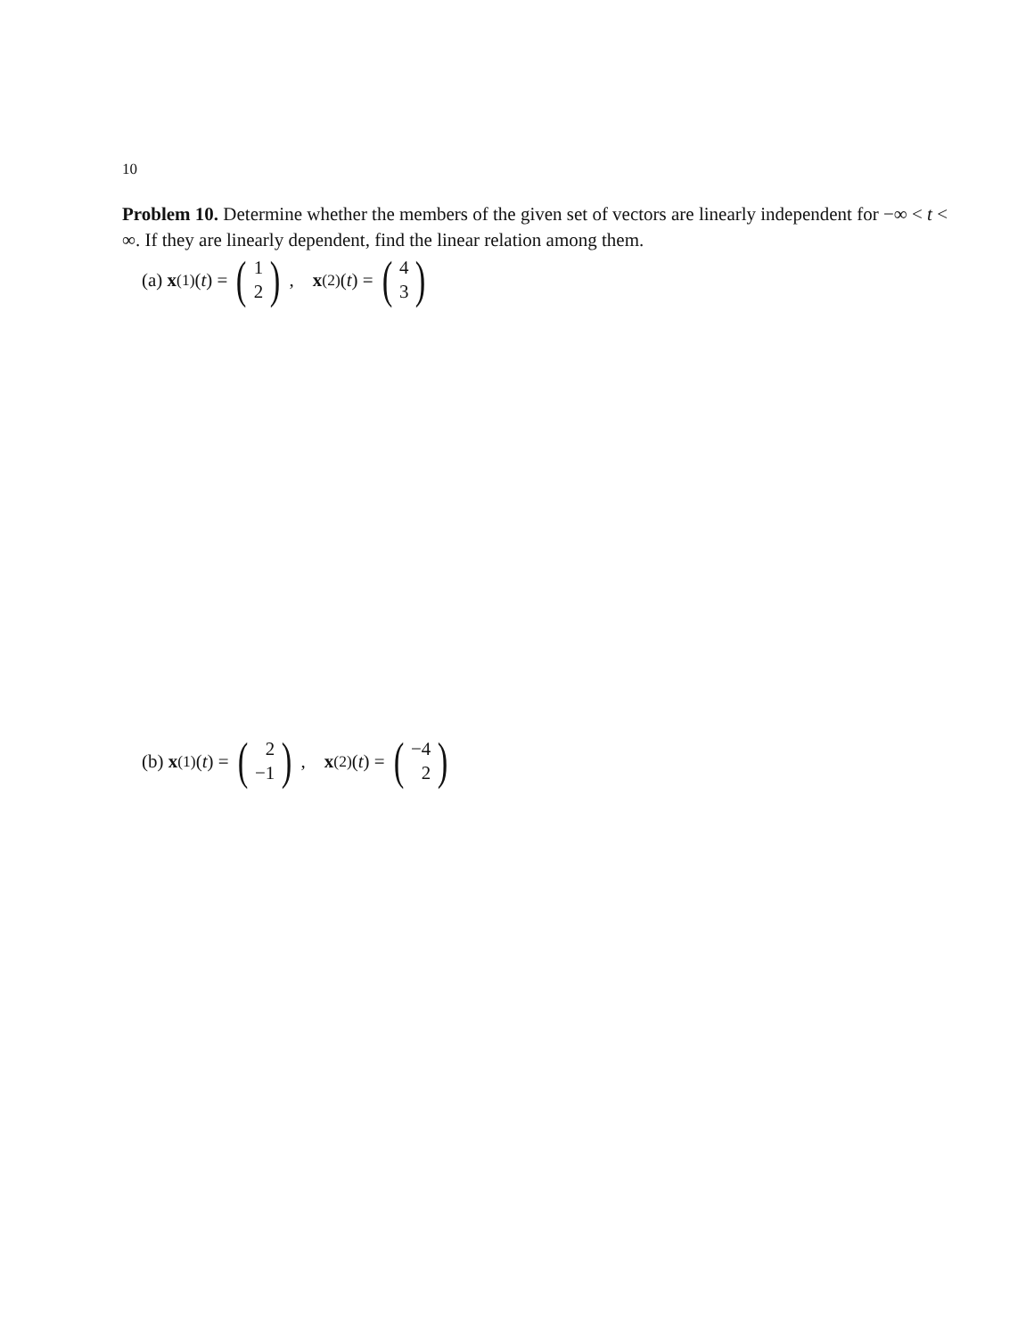10
Problem 10. Determine whether the members of the given set of vectors are linearly independent for −∞ < t < ∞. If they are linearly dependent, find the linear relation among them.
(a) x<sup>(1)</sup>(t) = (1
2), x<sup>(2)</sup>(t) = (4
3)
(b) x<sup>(1)</sup>(t) = (2
−1), x<sup>(2)</sup>(t) = (−4
2)